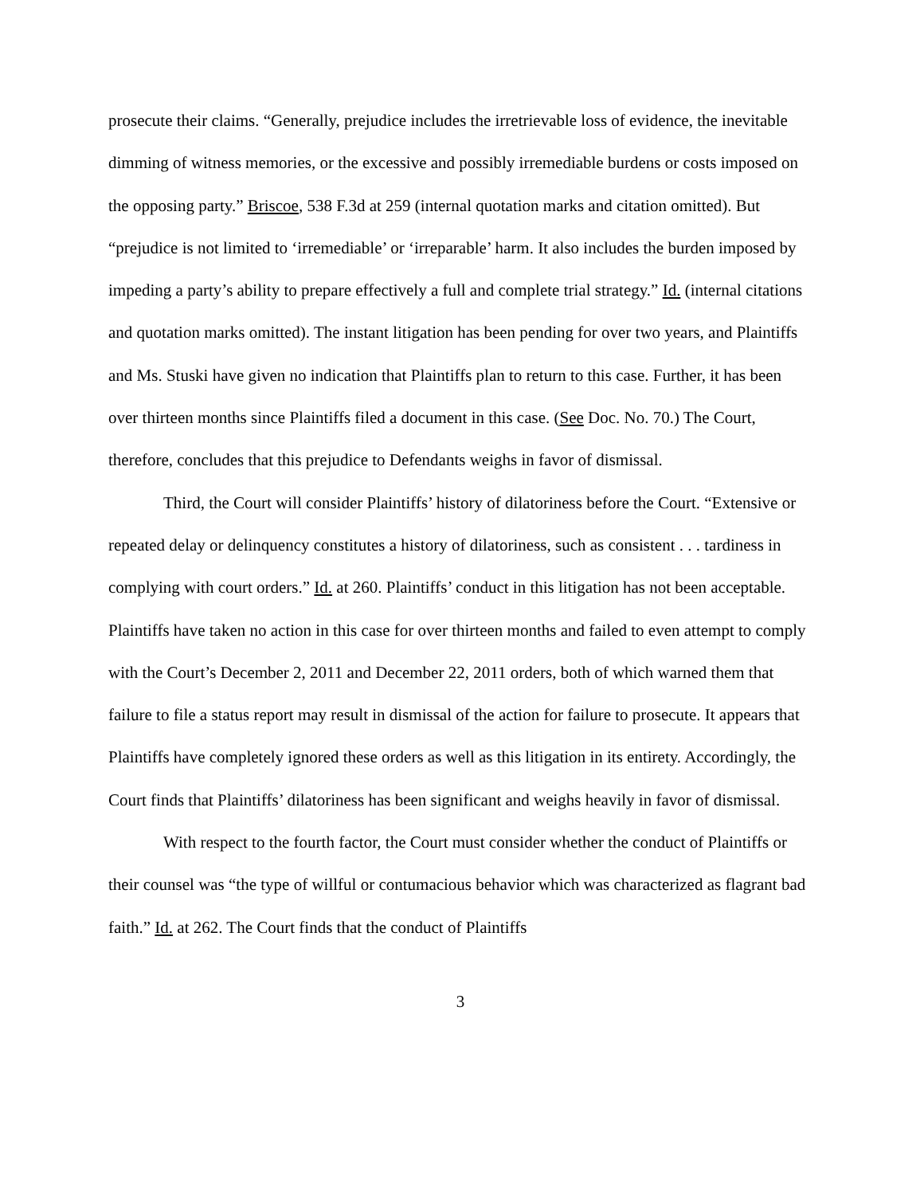prosecute their claims. “Generally, prejudice includes the irretrievable loss of evidence, the inevitable dimming of witness memories, or the excessive and possibly irremediable burdens or costs imposed on the opposing party.” Briscoe, 538 F.3d at 259 (internal quotation marks and citation omitted). But “prejudice is not limited to ‘irremediable’ or ‘irreparable’ harm. It also includes the burden imposed by impeding a party’s ability to prepare effectively a full and complete trial strategy.” Id. (internal citations and quotation marks omitted). The instant litigation has been pending for over two years, and Plaintiffs and Ms. Stuski have given no indication that Plaintiffs plan to return to this case. Further, it has been over thirteen months since Plaintiffs filed a document in this case. (See Doc. No. 70.) The Court, therefore, concludes that this prejudice to Defendants weighs in favor of dismissal.
Third, the Court will consider Plaintiffs’ history of dilatoriness before the Court. “Extensive or repeated delay or delinquency constitutes a history of dilatoriness, such as consistent . . . tardiness in complying with court orders.” Id. at 260. Plaintiffs’ conduct in this litigation has not been acceptable. Plaintiffs have taken no action in this case for over thirteen months and failed to even attempt to comply with the Court’s December 2, 2011 and December 22, 2011 orders, both of which warned them that failure to file a status report may result in dismissal of the action for failure to prosecute. It appears that Plaintiffs have completely ignored these orders as well as this litigation in its entirety. Accordingly, the Court finds that Plaintiffs’ dilatoriness has been significant and weighs heavily in favor of dismissal.
With respect to the fourth factor, the Court must consider whether the conduct of Plaintiffs or their counsel was “the type of willful or contumacious behavior which was characterized as flagrant bad faith.” Id. at 262. The Court finds that the conduct of Plaintiffs
3